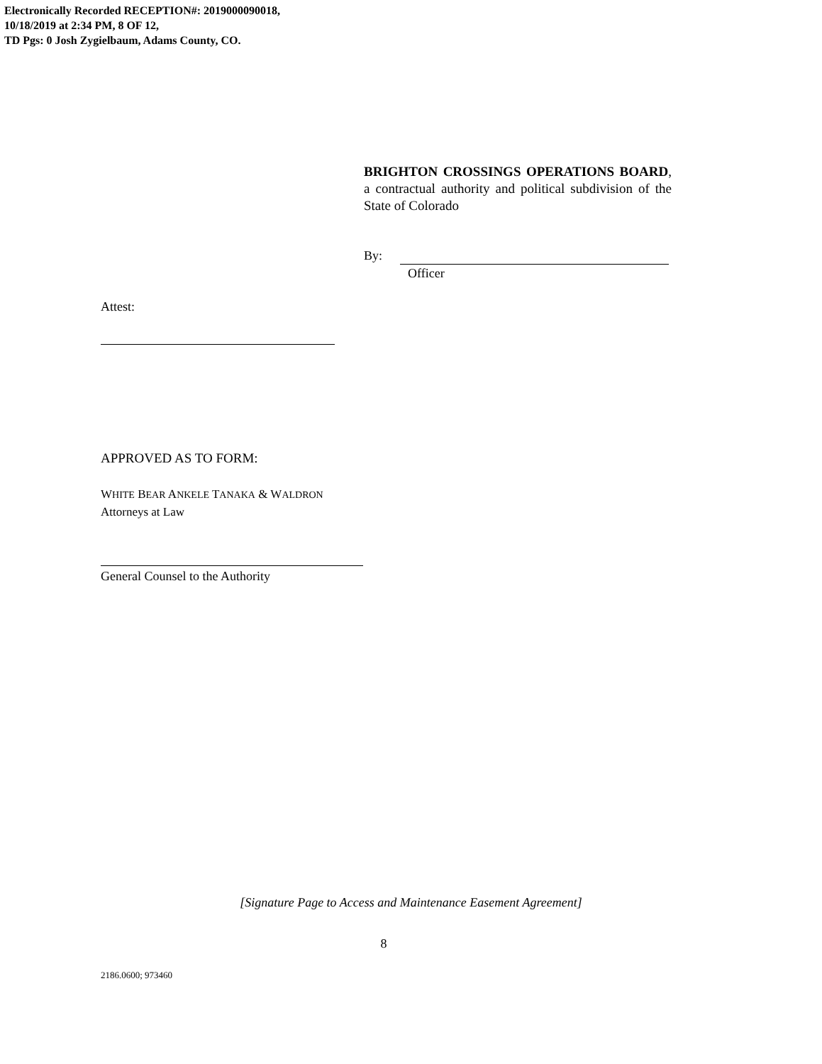Electronically Recorded RECEPTION#: 2019000090018,
10/18/2019 at 2:34 PM, 8 OF 12,
TD Pgs: 0 Josh Zygielbaum, Adams County, CO.
BRIGHTON CROSSINGS OPERATIONS BOARD, a contractual authority and political subdivision of the State of Colorado
By:
Officer
Attest:
APPROVED AS TO FORM:
WHITE BEAR ANKELE TANAKA & WALDRON
Attorneys at Law
General Counsel to the Authority
[Signature Page to Access and Maintenance Easement Agreement]
8
2186.0600; 973460